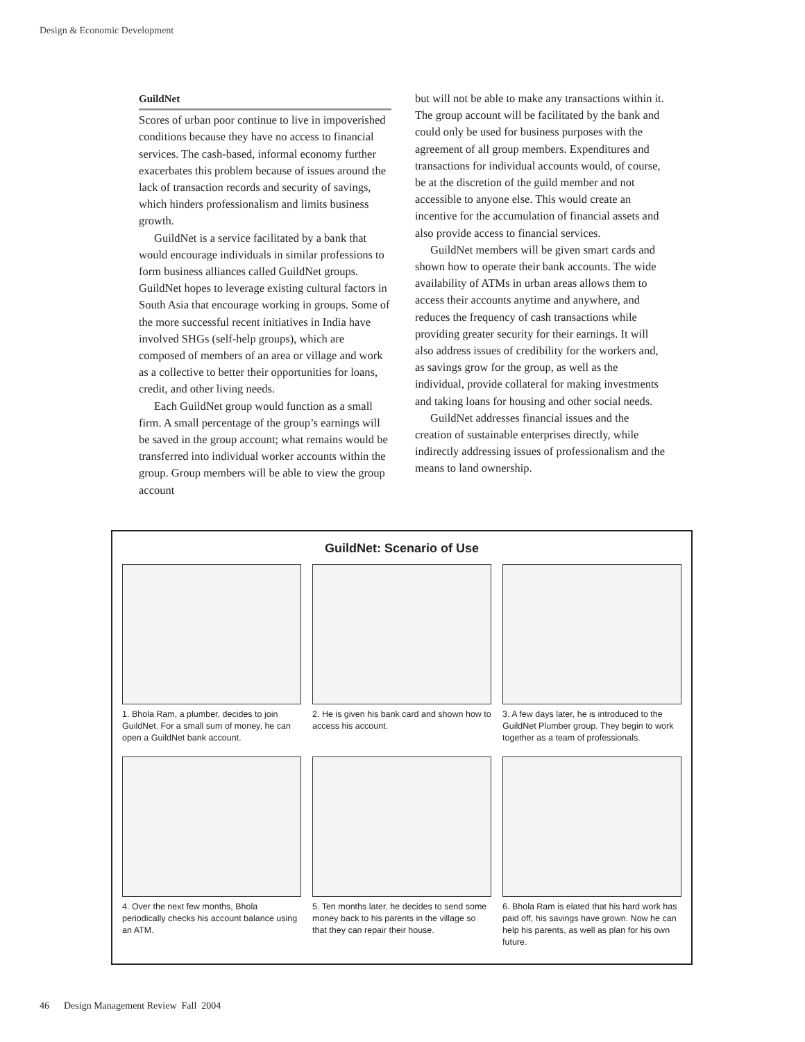Design & Economic Development
GuildNet
Scores of urban poor continue to live in impoverished conditions because they have no access to financial services. The cash-based, informal economy further exacerbates this problem because of issues around the lack of transaction records and security of savings, which hinders professionalism and limits business growth.
GuildNet is a service facilitated by a bank that would encourage individuals in similar professions to form business alliances called GuildNet groups. GuildNet hopes to leverage existing cultural factors in South Asia that encourage working in groups. Some of the more successful recent initiatives in India have involved SHGs (self-help groups), which are composed of members of an area or village and work as a collective to better their opportunities for loans, credit, and other living needs.
Each GuildNet group would function as a small firm. A small percentage of the group’s earnings will be saved in the group account; what remains would be transferred into individual worker accounts within the group. Group members will be able to view the group account
but will not be able to make any transactions within it. The group account will be facilitated by the bank and could only be used for business purposes with the agreement of all group members. Expenditures and transactions for individual accounts would, of course, be at the discretion of the guild member and not accessible to anyone else. This would create an incentive for the accumulation of financial assets and also provide access to financial services.
GuildNet members will be given smart cards and shown how to operate their bank accounts. The wide availability of ATMs in urban areas allows them to access their accounts anytime and anywhere, and reduces the frequency of cash transactions while providing greater security for their earnings. It will also address issues of credibility for the workers and, as savings grow for the group, as well as the individual, provide collateral for making investments and taking loans for housing and other social needs.
GuildNet addresses financial issues and the creation of sustainable enterprises directly, while indirectly addressing issues of professionalism and the means to land ownership.
GuildNet: Scenario of Use
1. Bhola Ram, a plumber, decides to join GuildNet. For a small sum of money, he can open a GuildNet bank account.
2. He is given his bank card and shown how to access his account.
3. A few days later, he is introduced to the GuildNet Plumber group. They begin to work together as a team of professionals.
4. Over the next few months, Bhola periodically checks his account balance using an ATM.
5. Ten months later, he decides to send some money back to his parents in the village so that they can repair their house.
6. Bhola Ram is elated that his hard work has paid off, his savings have grown. Now he can help his parents, as well as plan for his own future.
46 Design Management Review Fall 2004